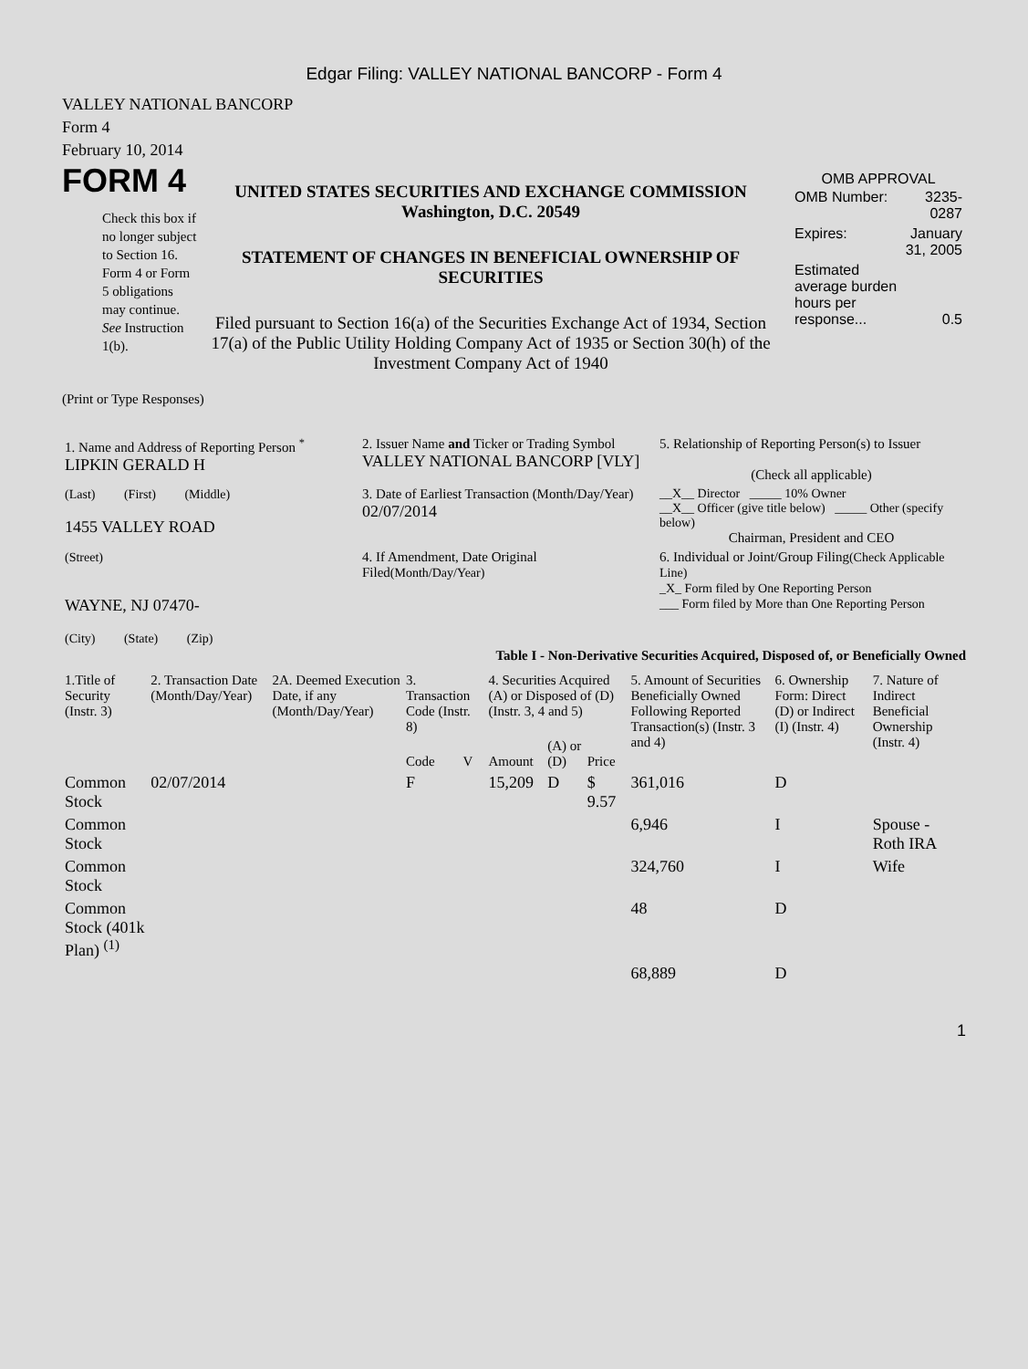Edgar Filing: VALLEY NATIONAL BANCORP - Form 4
VALLEY NATIONAL BANCORP
Form 4
February 10, 2014
FORM 4
Check this box if no longer subject to Section 16. Form 4 or Form 5 obligations may continue. See Instruction 1(b).
UNITED STATES SECURITIES AND EXCHANGE COMMISSION
Washington, D.C. 20549
STATEMENT OF CHANGES IN BENEFICIAL OWNERSHIP OF SECURITIES
Filed pursuant to Section 16(a) of the Securities Exchange Act of 1934, Section 17(a) of the Public Utility Holding Company Act of 1935 or Section 30(h) of the Investment Company Act of 1940
OMB APPROVAL
| OMB Number: | 3235-0287 |
| Expires: | January 31, 2005 |
| Estimated average burden hours per response... | 0.5 |
(Print or Type Responses)
| 1. Name and Address of Reporting Person <sup>*</sup> LIPKIN GERALD H | 2. Issuer Name and Ticker or Trading Symbol VALLEY NATIONAL BANCORP [VLY] | 5. Relationship of Reporting Person(s) to Issuer (Check all applicable) |
| (Last) (First) (Middle) 1455 VALLEY ROAD | 3. Date of Earliest Transaction (Month/Day/Year) 02/07/2014 | __X__ Director _____ 10% Owner __X__ Officer (give title below) _____ Other (specify below) Chairman, President and CEO |
| (Street) WAYNE, NJ 07470- (City) (State) (Zip) | 4. If Amendment, Date Original Filed (Month/Day/Year) | 6. Individual or Joint/Group Filing (Check Applicable Line) _X_ Form filed by One Reporting Person ___ Form filed by More than One Reporting Person |
Table I - Non-Derivative Securities Acquired, Disposed of, or Beneficially Owned
| 1.Title of Security (Instr. 3) | 2. Transaction Date (Month/Day/Year) | 2A. Deemed Execution Date, if any (Month/Day/Year) | 3. Transaction Code (Instr. 8) | | 4. Securities Acquired (A) or Disposed of (D) (Instr. 3, 4 and 5) | | | 5. Amount of Securities Beneficially Owned Following Reported Transaction(s) (Instr. 3 and 4) | 6. Ownership Form: Direct (D) or Indirect (I) (Instr. 4) | 7. Nature of Indirect Beneficial Ownership (Instr. 4) |
| --- | --- | --- | --- | --- | --- | --- | --- | --- | --- | --- |
| | | | Code | V | Amount | (A) or (D) | Price | | | |
| Common Stock | 02/07/2014 | | F | | 15,209 | D | $ 9.57 | 361,016 | D | |
| Common Stock | | | | | | | | 6,946 | I | Spouse - Roth IRA |
| Common Stock | | | | | | | | 324,760 | I | Wife |
| Common Stock (401k Plan) <sup>(1)</sup> | | | | | | | | 48 | D | |
| | | | | | | | | 68,889 | D | |
1